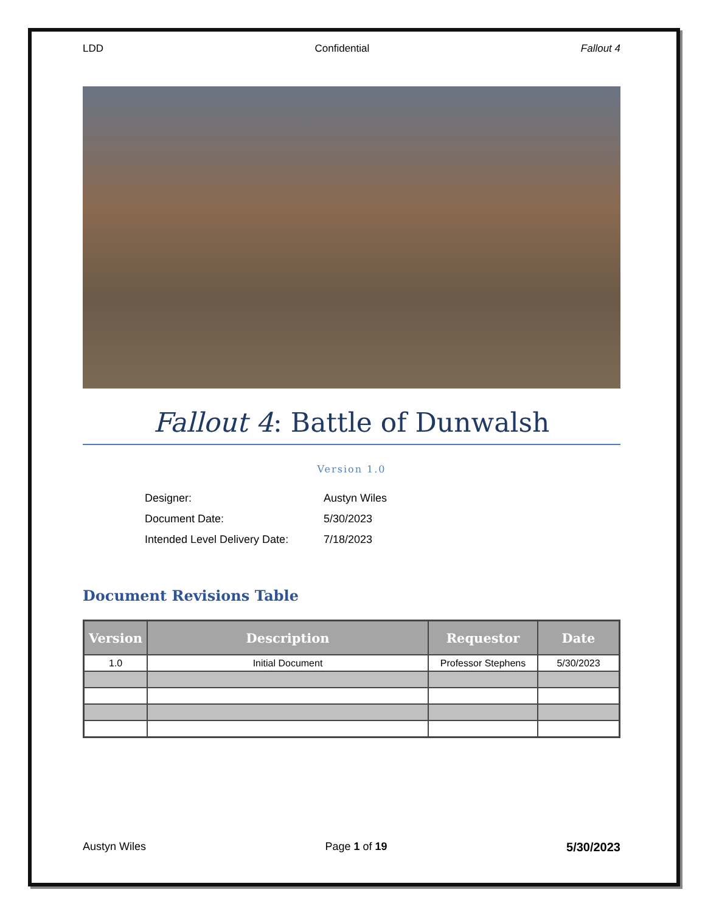LDD Confidential Fallout 4
Fallout 4: Battle of Dunwalsh
Version 1.0
| Designer: | Austyn Wiles |
| Document Date: | 5/30/2023 |
| Intended Level Delivery Date: | 7/18/2023 |
Document Revisions Table
| Version | Description | Requestor | Date |
| --- | --- | --- | --- |
| 1.0 | Initial Document | Professor Stephens | 5/30/2023 |
Austyn Wiles Page 1 of 19 5/30/2023